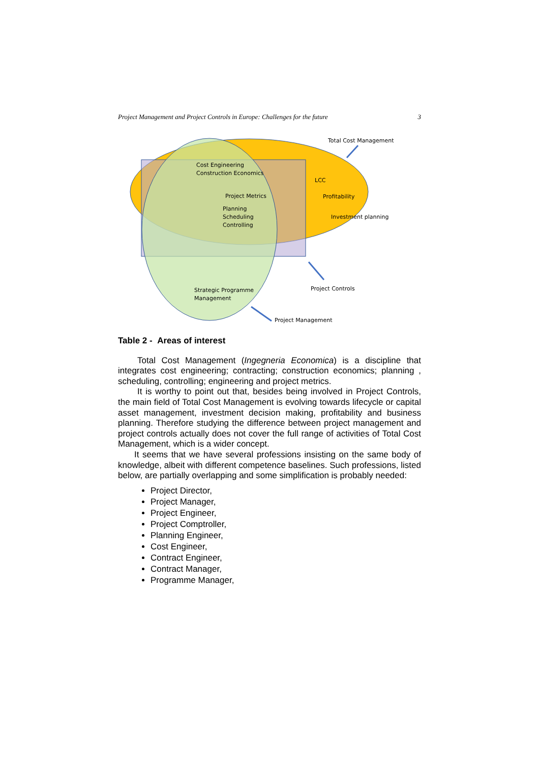Project Management and Project Controls in Europe: Challenges for the future 3
Total Cost Management
Cost Engineering
Construction Economics
LCC
Project Metrics
Profitability
Planning
Scheduling
Controlling
Investment planning
Project Controls
Strategic Programme
Management
Project Management
Table 2 - Areas of interest
Total Cost Management (Ingegneria Economica) is a discipline that integrates cost engineering; contracting; construction economics; planning , scheduling, controlling; engineering and project metrics.
It is worthy to point out that, besides being involved in Project Controls, the main field of Total Cost Management is evolving towards lifecycle or capital asset management, investment decision making, profitability and business planning. Therefore studying the difference between project management and project controls actually does not cover the full range of activities of Total Cost Management, which is a wider concept.
It seems that we have several professions insisting on the same body of knowledge, albeit with different competence baselines. Such professions, listed below, are partially overlapping and some simplification is probably needed:
Project Director,
Project Manager,
Project Engineer,
Project Comptroller,
Planning Engineer,
Cost Engineer,
Contract Engineer,
Contract Manager,
Programme Manager,